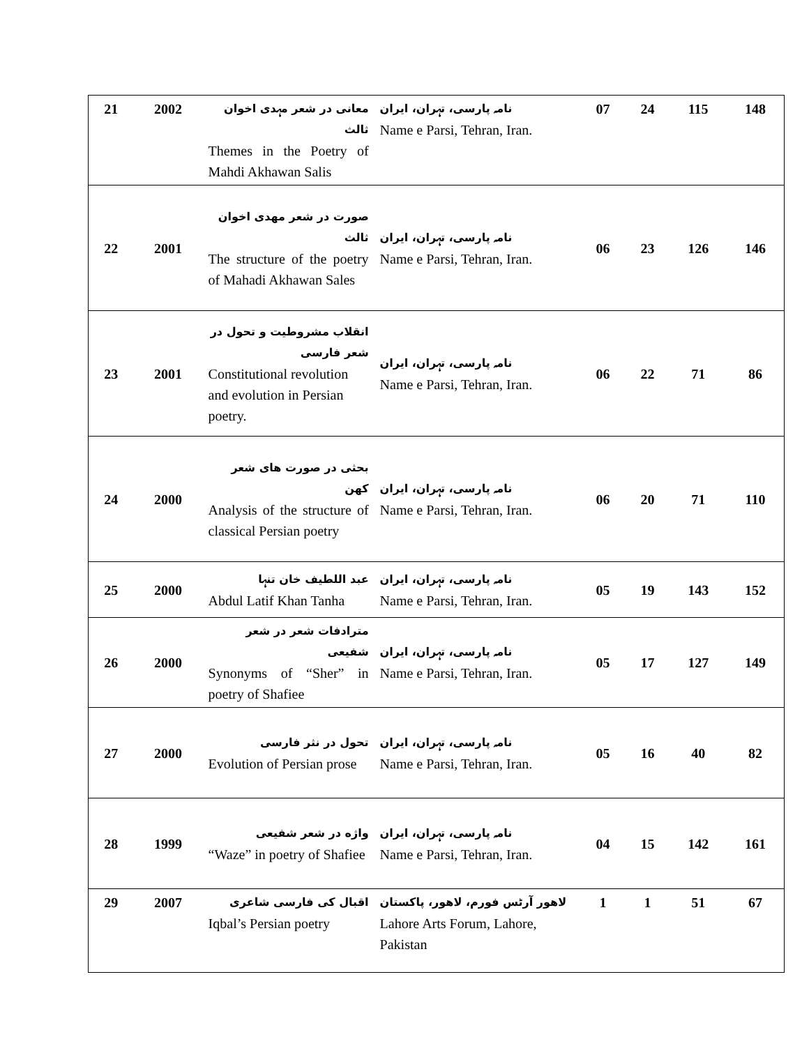| 21 | 2002 | معانی در شعر مہدی اخوان ثالث Themes in the Poetry of Mahdi Akhawan Salis | نامہ پارسی، تہران، ایران Name e Parsi, Tehran, Iran. | 07 | 24 | 115 | 148 |
| 22 | 2001 | صورت در شعر مهدی اخوان ثالث The structure of the poetry of Mahadi Akhawan Sales | نامہ پارسی، تہران، ایران Name e Parsi, Tehran, Iran. | 06 | 23 | 126 | 146 |
| 23 | 2001 | انقلاب مشروطیت و تحول در شعر فارسی Constitutional revolution and evolution in Persian poetry. | نامہ پارسی، تہران، ایران Name e Parsi, Tehran, Iran. | 06 | 22 | 71 | 86 |
| 24 | 2000 | بحثی در صورت های شعر کهن Analysis of the structure of classical Persian poetry | نامہ پارسی، تہران، ایران Name e Parsi, Tehran, Iran. | 06 | 20 | 71 | 110 |
| 25 | 2000 | عبد اللطیف خان تنہا Abdul Latif Khan Tanha | نامہ پارسی، تہران، ایران Name e Parsi, Tehran, Iran. | 05 | 19 | 143 | 152 |
| 26 | 2000 | مترادفات شعر در شعر شفیعی Synonyms of “Sher” in poetry of Shafiee | نامہ پارسی، تہران، ایران Name e Parsi, Tehran, Iran. | 05 | 17 | 127 | 149 |
| 27 | 2000 | تحول در نثر فارسی Evolution of Persian prose | نامہ پارسی، تہران، ایران Name e Parsi, Tehran, Iran. | 05 | 16 | 40 | 82 |
| 28 | 1999 | واژه در شعر شفیعی “Waze” in poetry of Shafiee | نامہ پارسی، تہران، ایران Name e Parsi, Tehran, Iran. | 04 | 15 | 142 | 161 |
| 29 | 2007 | اقبال کی فارسی شاعری Iqbal’s Persian poetry | لاهور آرٹس فورم، لاهور، پاکستان Lahore Arts Forum, Lahore, Pakistan | 1 | 1 | 51 | 67 |